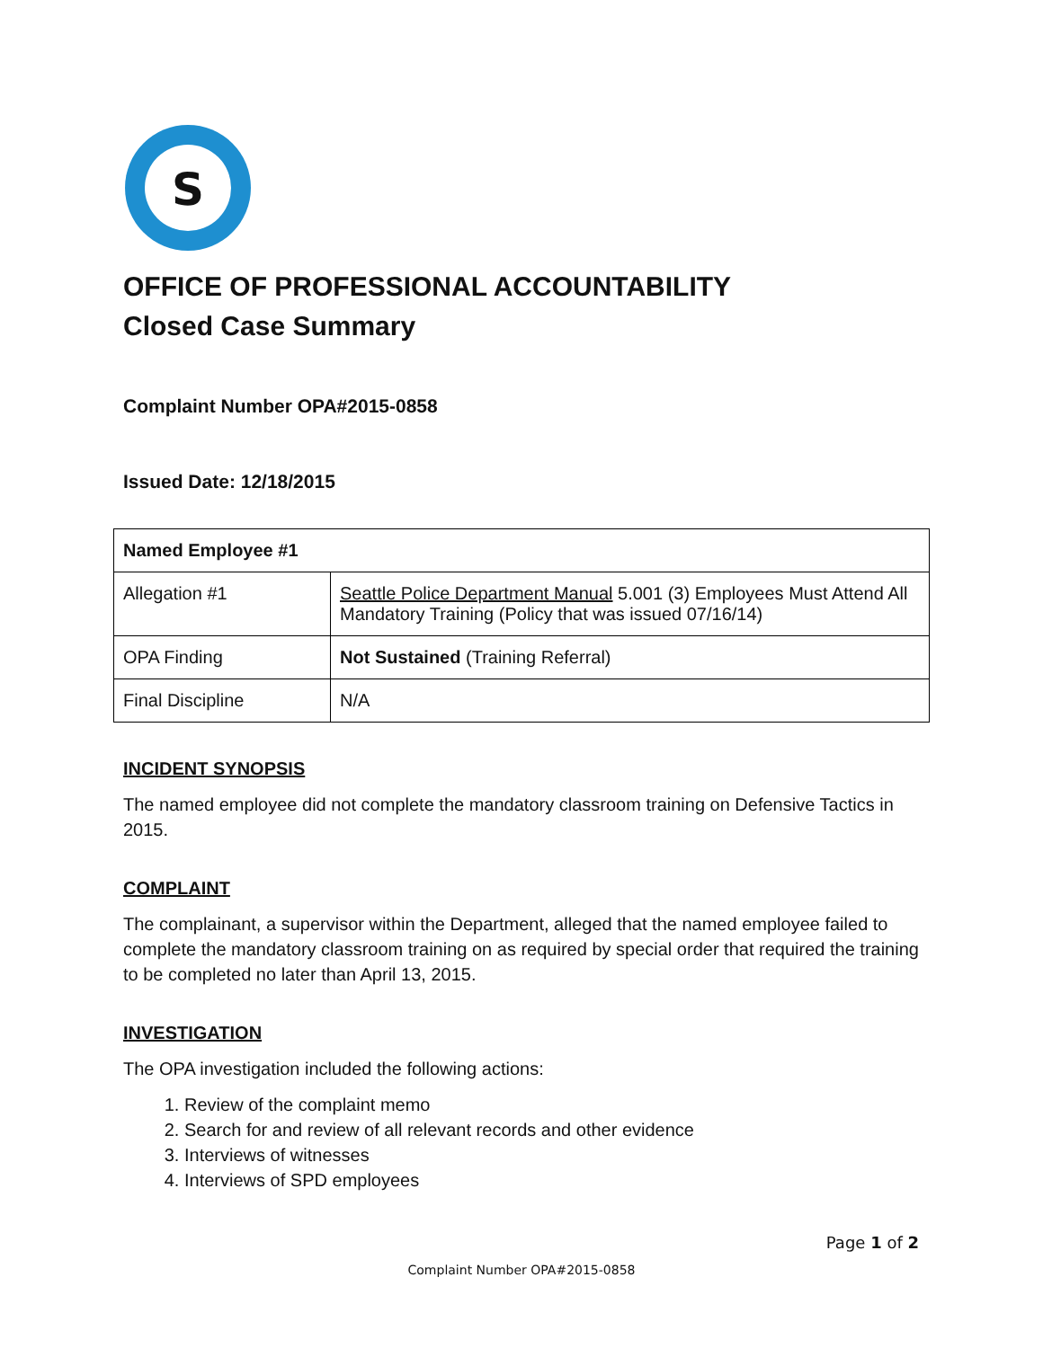S
OFFICE OF PROFESSIONAL ACCOUNTABILITY
Closed Case Summary
Complaint Number OPA#2015-0858
Issued Date: 12/18/2015
| Named Employee #1 | |
| Allegation #1 | Seattle Police Department Manual 5.001 (3) Employees Must Attend All Mandatory Training (Policy that was issued 07/16/14) |
| OPA Finding | Not Sustained (Training Referral) |
| Final Discipline | N/A |
INCIDENT SYNOPSIS
The named employee did not complete the mandatory classroom training on Defensive Tactics in 2015.
COMPLAINT
The complainant, a supervisor within the Department, alleged that the named employee failed to complete the mandatory classroom training on as required by special order that required the training to be completed no later than April 13, 2015.
INVESTIGATION
The OPA investigation included the following actions:
1. Review of the complaint memo
2. Search for and review of all relevant records and other evidence
3. Interviews of witnesses
4. Interviews of SPD employees
Page 1 of 2
Complaint Number OPA#2015-0858